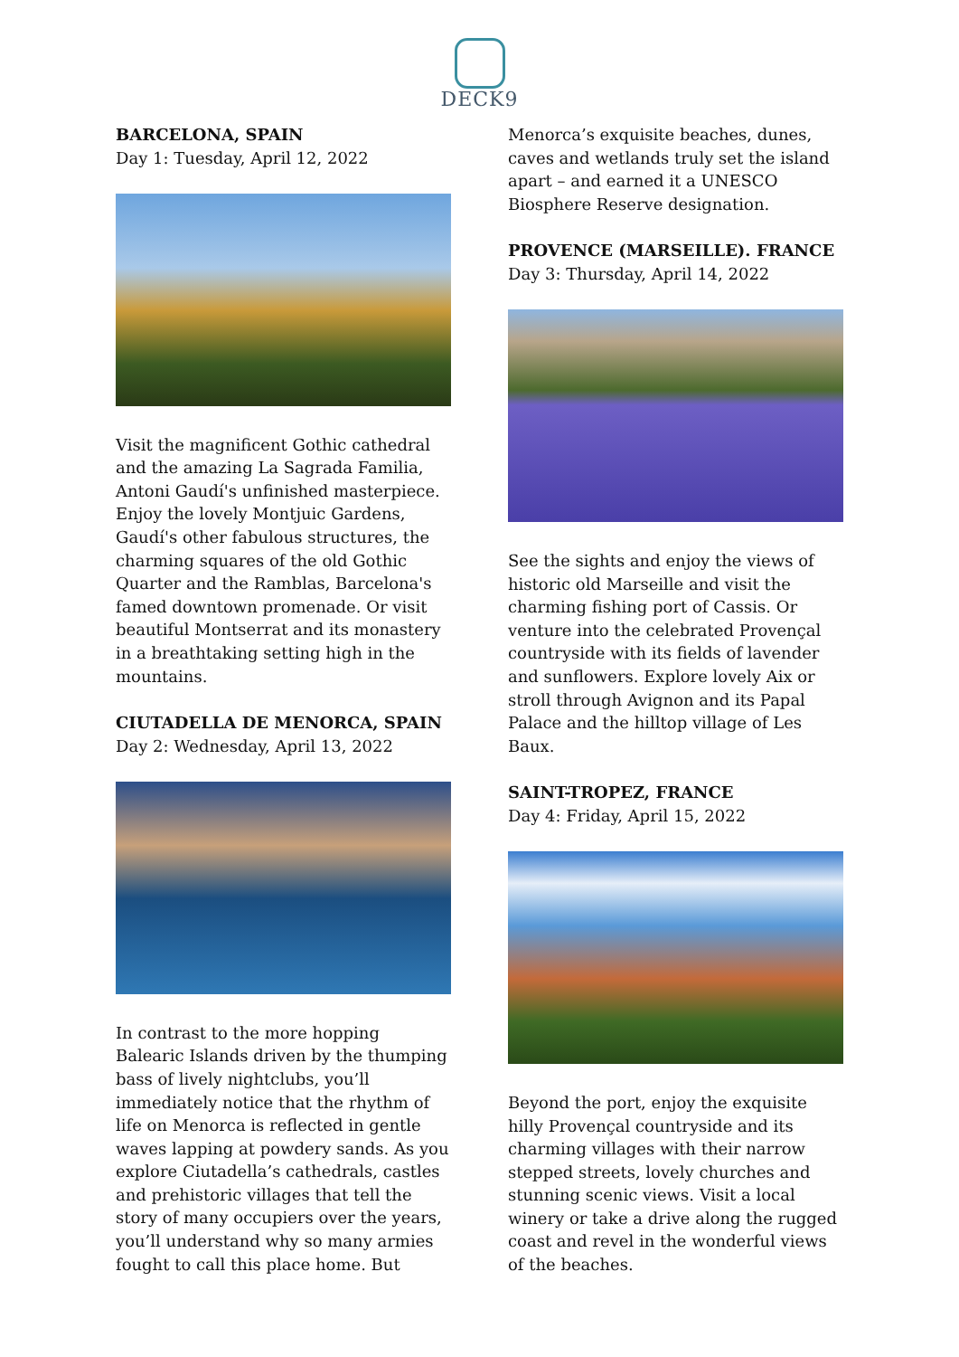DECK9
BARCELONA, SPAIN
Day 1: Tuesday, April 12, 2022
Visit the magnificent Gothic cathedral and the amazing La Sagrada Familia, Antoni Gaudí's unfinished masterpiece. Enjoy the lovely Montjuic Gardens, Gaudí's other fabulous structures, the charming squares of the old Gothic Quarter and the Ramblas, Barcelona's famed downtown promenade. Or visit beautiful Montserrat and its monastery in a breathtaking setting high in the mountains.
CIUTADELLA DE MENORCA, SPAIN
Day 2: Wednesday, April 13, 2022
In contrast to the more hopping Balearic Islands driven by the thumping bass of lively nightclubs, you’ll immediately notice that the rhythm of life on Menorca is reflected in gentle waves lapping at powdery sands. As you explore Ciutadella’s cathedrals, castles and prehistoric villages that tell the story of many occupiers over the years, you’ll understand why so many armies fought to call this place home. But
Menorca’s exquisite beaches, dunes, caves and wetlands truly set the island apart – and earned it a UNESCO Biosphere Reserve designation.
PROVENCE (MARSEILLE). FRANCE
Day 3: Thursday, April 14, 2022
See the sights and enjoy the views of historic old Marseille and visit the charming fishing port of Cassis. Or venture into the celebrated Provençal countryside with its fields of lavender and sunflowers. Explore lovely Aix or stroll through Avignon and its Papal Palace and the hilltop village of Les Baux.
SAINT-TROPEZ, FRANCE
Day 4: Friday, April 15, 2022
Beyond the port, enjoy the exquisite hilly Provençal countryside and its charming villages with their narrow stepped streets, lovely churches and stunning scenic views. Visit a local winery or take a drive along the rugged coast and revel in the wonderful views of the beaches.